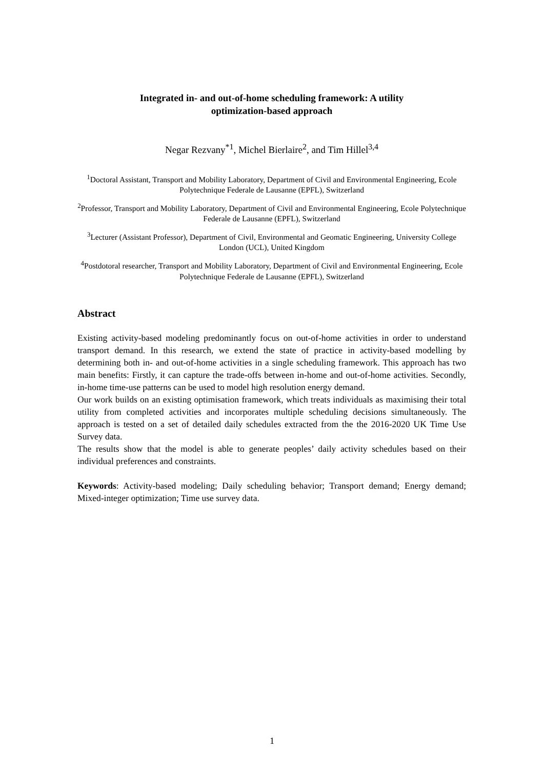Integrated in- and out-of-home scheduling framework: A utility
optimization-based approach
Negar Rezvany<sup>*1</sup>, Michel Bierlaire<sup>2</sup>, and Tim Hillel<sup>3,4</sup>
<sup>1</sup> Doctoral Assistant, Transport and Mobility Laboratory, Department of Civil and Environmental Engineering, Ecole Polytechnique Federale de Lausanne (EPFL), Switzerland
<sup>2</sup> Professor, Transport and Mobility Laboratory, Department of Civil and Environmental Engineering, Ecole Polytechnique Federale de Lausanne (EPFL), Switzerland
<sup>3</sup> Lecturer (Assistant Professor), Department of Civil, Environmental and Geomatic Engineering, University College London (UCL), United Kingdom
<sup>4</sup> Postdotoral researcher, Transport and Mobility Laboratory, Department of Civil and Environmental Engineering, Ecole Polytechnique Federale de Lausanne (EPFL), Switzerland
Abstract
Existing activity-based modeling predominantly focus on out-of-home activities in order to understand transport demand. In this research, we extend the state of practice in activity-based modelling by determining both in- and out-of-home activities in a single scheduling framework. This approach has two main benefits: Firstly, it can capture the trade-offs between in-home and out-of-home activities. Secondly, in-home time-use patterns can be used to model high resolution energy demand.
Our work builds on an existing optimisation framework, which treats individuals as maximising their total utility from completed activities and incorporates multiple scheduling decisions simultaneously. The approach is tested on a set of detailed daily schedules extracted from the the 2016-2020 UK Time Use Survey data.
The results show that the model is able to generate peoples’ daily activity schedules based on their individual preferences and constraints.
Keywords: Activity-based modeling; Daily scheduling behavior; Transport demand; Energy demand; Mixed-integer optimization; Time use survey data.
1